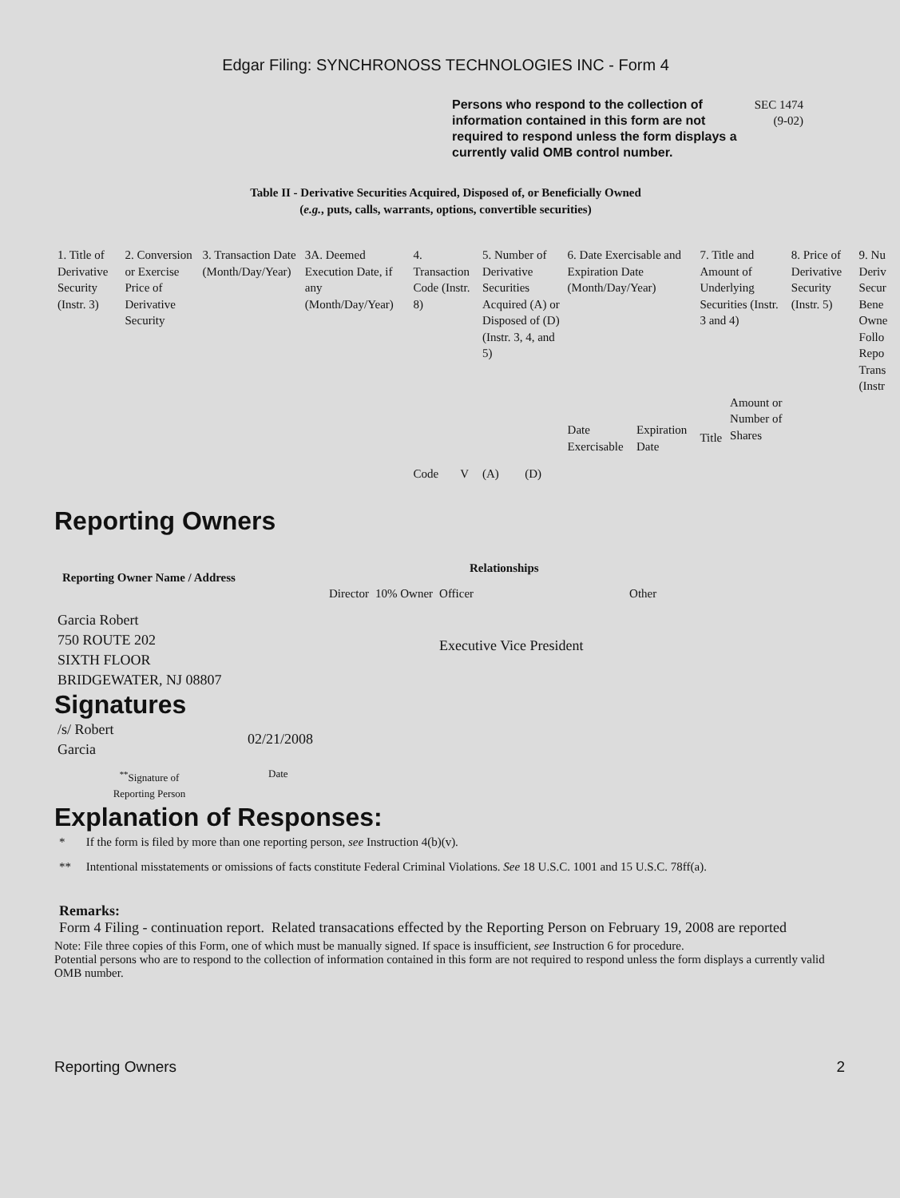Edgar Filing: SYNCHRONOSS TECHNOLOGIES INC - Form 4
Persons who respond to the collection of information contained in this form are not required to respond unless the form displays a currently valid OMB control number.
SEC 1474
(9-02)
Table II - Derivative Securities Acquired, Disposed of, or Beneficially Owned
(e.g., puts, calls, warrants, options, convertible securities)
| 1. Title of Derivative Security (Instr. 3) | 2. Conversion or Exercise Price of Derivative Security | 3. Transaction Date (Month/Day/Year) | 3A. Deemed Execution Date, if any (Month/Day/Year) | 4. Transaction Code (Instr. 8) | | 5. Number of Derivative Securities Acquired (A) or Disposed of (D) (Instr. 3, 4, and 5) | | 6. Date Exercisable and Expiration Date (Month/Day/Year) | | 7. Title and Amount of Underlying Securities (Instr. 3 and 4) | | 8. Price of Derivative Security (Instr. 5) | 9. Nu Deriv Secur Bene Owne Follo Repo Trans (Instr |
| --- | --- | --- | --- | --- | --- | --- | --- | --- | --- | --- | --- | --- | --- |
| | | | | Code | V | (A) | (D) | Date Exercisable | Expiration Date | Title | Amount or Number of Shares | | |
Reporting Owners
| Reporting Owner Name / Address | Relationships | | | |
| --- | --- | --- | --- | --- |
| | Director | 10% Owner | Officer | Other |
| Garcia Robert 750 ROUTE 202 SIXTH FLOOR BRIDGEWATER, NJ 08807 | | | Executive Vice President | |
Signatures
| /s/ Robert Garcia | 02/21/2008 |
| <sup>**</sup> Signature of Reporting Person | Date |
Explanation of Responses:
* If the form is filed by more than one reporting person, see Instruction 4(b)(v).
** Intentional misstatements or omissions of facts constitute Federal Criminal Violations. See 18 U.S.C. 1001 and 15 U.S.C. 78ff(a).
Remarks:
Form 4 Filing - continuation report. Related transacations effected by the Reporting Person on February 19, 2008 are reported
Note: File three copies of this Form, one of which must be manually signed. If space is insufficient, see Instruction 6 for procedure.
Potential persons who are to respond to the collection of information contained in this form are not required to respond unless the form displays a currently valid OMB number.
Reporting Owners 2